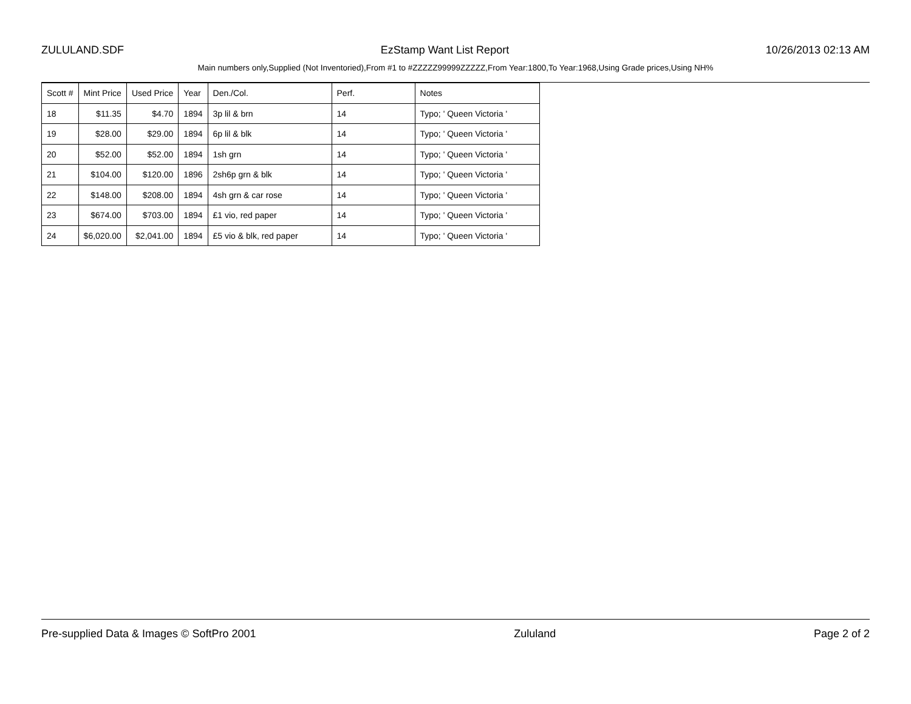ZULULAND.SDF EzStamp Want List Report 10/26/2013 02:13 AM
Main numbers only,Supplied (Not Inventoried),From #1 to #ZZZZZ99999ZZZZZ,From Year:1800,To Year:1968,Using Grade prices,Using NH%
| Scott # | Mint Price | Used Price | Year | Den./Col. | Perf. | Notes |
| --- | --- | --- | --- | --- | --- | --- |
| 18 | $11.35 | $4.70 | 1894 | 3p lil & brn | 14 | Typo; ' Queen Victoria ' |
| 19 | $28.00 | $29.00 | 1894 | 6p lil & blk | 14 | Typo; ' Queen Victoria ' |
| 20 | $52.00 | $52.00 | 1894 | 1sh grn | 14 | Typo; ' Queen Victoria ' |
| 21 | $104.00 | $120.00 | 1896 | 2sh6p grn & blk | 14 | Typo; ' Queen Victoria ' |
| 22 | $148.00 | $208.00 | 1894 | 4sh grn & car rose | 14 | Typo; ' Queen Victoria ' |
| 23 | $674.00 | $703.00 | 1894 | £1 vio, red paper | 14 | Typo; ' Queen Victoria ' |
| 24 | $6,020.00 | $2,041.00 | 1894 | £5 vio & blk, red paper | 14 | Typo; ' Queen Victoria ' |
Pre-supplied Data & Images © SoftPro 2001 Zululand Page 2 of 2